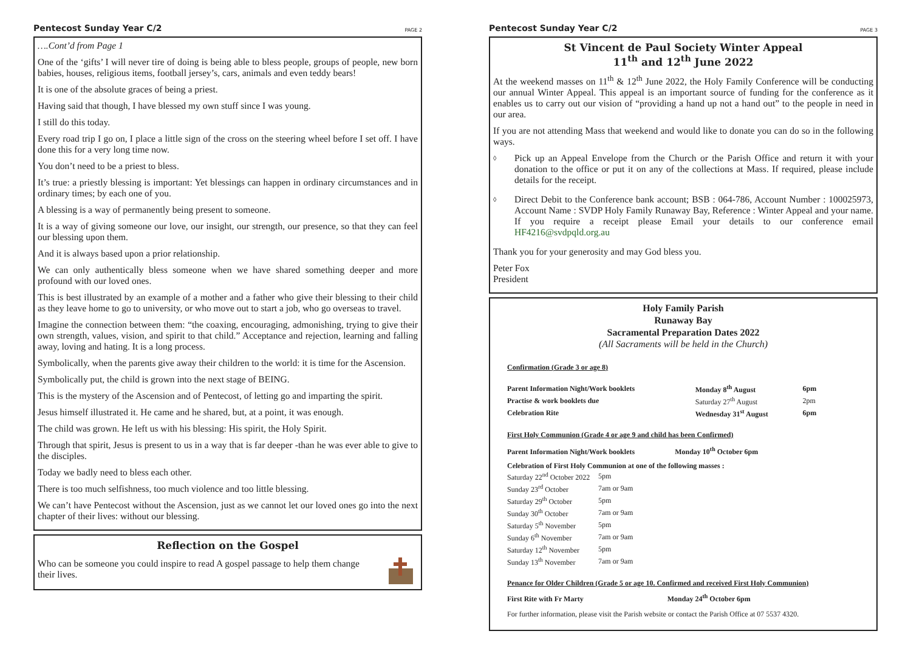Pentecost Sunday Year C/2 PAGE 2
….Cont’d from Page 1
One of the ‘gifts’ I will never tire of doing is being able to bless people, groups of people, new born babies, houses, religious items, football jersey’s, cars, animals and even teddy bears!
It is one of the absolute graces of being a priest.
Having said that though, I have blessed my own stuff since I was young.
I still do this today.
Every road trip I go on, I place a little sign of the cross on the steering wheel before I set off. I have done this for a very long time now.
You don’t need to be a priest to bless.
It’s true: a priestly blessing is important: Yet blessings can happen in ordinary circumstances and in ordinary times; by each one of you.
A blessing is a way of permanently being present to someone.
It is a way of giving someone our love, our insight, our strength, our presence, so that they can feel our blessing upon them.
And it is always based upon a prior relationship.
We can only authentically bless someone when we have shared something deeper and more profound with our loved ones.
This is best illustrated by an example of a mother and a father who give their blessing to their child as they leave home to go to university, or who move out to start a job, who go overseas to travel.
Imagine the connection between them: “the coaxing, encouraging, admonishing, trying to give their own strength, values, vision, and spirit to that child.” Acceptance and rejection, learning and falling away, loving and hating. It is a long process.
Symbolically, when the parents give away their children to the world: it is time for the Ascension.
Symbolically put, the child is grown into the next stage of BEING.
This is the mystery of the Ascension and of Pentecost, of letting go and imparting the spirit.
Jesus himself illustrated it. He came and he shared, but, at a point, it was enough.
The child was grown. He left us with his blessing: His spirit, the Holy Spirit.
Through that spirit, Jesus is present to us in a way that is far deeper -than he was ever able to give to the disciples.
Today we badly need to bless each other.
There is too much selfishness, too much violence and too little blessing.
We can’t have Pentecost without the Ascension, just as we cannot let our loved ones go into the next chapter of their lives: without our blessing.
Reflection on the Gospel
Who can be someone you could inspire to read A gospel passage to help them change their lives.
Pentecost Sunday Year C/2 PAGE 3
St Vincent de Paul Society Winter Appeal
11<sup>th</sup> and 12<sup>th</sup> June 2022
At the weekend masses on 11<sup>th</sup> & 12<sup>th</sup> June 2022, the Holy Family Conference will be conducting our annual Winter Appeal. This appeal is an important source of funding for the conference as it enables us to carry out our vision of “providing a hand up not a hand out” to the people in need in our area.
If you are not attending Mass that weekend and would like to donate you can do so in the following ways.
◊ Pick up an Appeal Envelope from the Church or the Parish Office and return it with your donation to the office or put it on any of the collections at Mass. If required, please include details for the receipt.
◊ Direct Debit to the Conference bank account; BSB : 064-786, Account Number : 100025973, Account Name : SVDP Holy Family Runaway Bay, Reference : Winter Appeal and your name. If you require a receipt please Email your details to our conference email HF4216@svdpqld.org.au
Thank you for your generosity and may God bless you.
Peter Fox
President
Holy Family Parish
Runaway Bay
Sacramental Preparation Dates 2022
(All Sacraments will be held in the Church)
Confirmation (Grade 3 or age 8)
| Parent Information Night/Work booklets | Monday 8<sup>th</sup> August | 6pm |
| Practise & work booklets due | Saturday 27<sup>th</sup> August | 2pm |
| Celebration Rite | Wednesday 31<sup>st</sup> August | 6pm |
First Holy Communion (Grade 4 or age 9 and child has been Confirmed)
Parent Information Night/Work booklets Monday 10<sup>th</sup> October 6pm
Celebration of First Holy Communion at one of the following masses :
| Saturday 22<sup>nd</sup> October 2022 | 5pm |
| Sunday 23<sup>rd</sup> October | 7am or 9am |
| Saturday 29<sup>th</sup> October | 5pm |
| Sunday 30<sup>th</sup> October | 7am or 9am |
| Saturday 5<sup>th</sup> November | 5pm |
| Sunday 6<sup>th</sup> November | 7am or 9am |
| Saturday 12<sup>th</sup> November | 5pm |
| Sunday 13<sup>th</sup> November | 7am or 9am |
Penance for Older Children (Grade 5 or age 10. Confirmed and received First Holy Communion)
First Rite with Fr Marty Monday 24<sup>th</sup> October 6pm
For further information, please visit the Parish website or contact the Parish Office at 07 5537 4320.